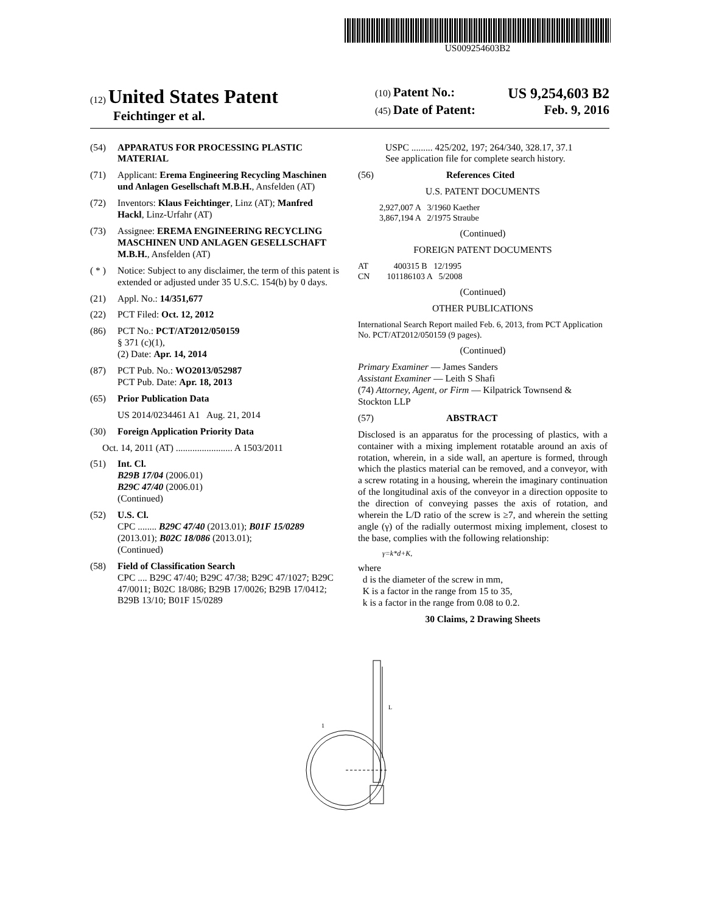US009254603B2
(12) United States Patent
Feichtinger et al.
(10) Patent No.: US 9,254,603 B2
(45) Date of Patent: Feb. 9, 2016
(54) APPARATUS FOR PROCESSING PLASTIC MATERIAL
(71) Applicant: Erema Engineering Recycling Maschinen und Anlagen Gesellschaft M.B.H., Ansfelden (AT)
(72) Inventors: Klaus Feichtinger, Linz (AT); Manfred Hackl, Linz-Urfahr (AT)
(73) Assignee: EREMA ENGINEERING RECYCLING MASCHINEN UND ANLAGEN GESELLSCHAFT M.B.H., Ansfelden (AT)
( * ) Notice: Subject to any disclaimer, the term of this patent is extended or adjusted under 35 U.S.C. 154(b) by 0 days.
(21) Appl. No.: 14/351,677
(22) PCT Filed: Oct. 12, 2012
(86) PCT No.: PCT/AT2012/050159
§ 371 (c)(1),
(2) Date: Apr. 14, 2014
(87) PCT Pub. No.: WO2013/052987
PCT Pub. Date: Apr. 18, 2013
(65) Prior Publication Data
US 2014/0234461 A1 Aug. 21, 2014
(30) Foreign Application Priority Data
Oct. 14, 2011 (AT) ........................ A 1503/2011
(51) Int. Cl.
B29B 17/04 (2006.01)
B29C 47/40 (2006.01)
(Continued)
(52) U.S. Cl.
CPC ........ B29C 47/40 (2013.01); B01F 15/0289 (2013.01); B02C 18/086 (2013.01);
(Continued)
(58) Field of Classification Search
CPC .... B29C 47/40; B29C 47/38; B29C 47/1027; B29C 47/0011; B02C 18/086; B29B 17/0026; B29B 17/0412; B29B 13/10; B01F 15/0289
USPC ......... 425/202, 197; 264/340, 328.17, 37.1
See application file for complete search history.
(56) References Cited
U.S. PATENT DOCUMENTS
2,927,007 A 3/1960 Kaether
3,867,194 A 2/1975 Straube
(Continued)
FOREIGN PATENT DOCUMENTS
AT 400315 B 12/1995
CN 101186103 A 5/2008
(Continued)
OTHER PUBLICATIONS
International Search Report mailed Feb. 6, 2013, from PCT Application No. PCT/AT2012/050159 (9 pages).
(Continued)
Primary Examiner — James Sanders
Assistant Examiner — Leith S Shafi
(74) Attorney, Agent, or Firm — Kilpatrick Townsend & Stockton LLP
(57) ABSTRACT
Disclosed is an apparatus for the processing of plastics, with a container with a mixing implement rotatable around an axis of rotation, wherein, in a side wall, an aperture is formed, through which the plastics material can be removed, and a conveyor, with a screw rotating in a housing, wherein the imaginary continuation of the longitudinal axis of the conveyor in a direction opposite to the direction of conveying passes the axis of rotation, and wherein the L/D ratio of the screw is ≥7, and wherein the setting angle (γ) of the radially outermost mixing implement, closest to the base, complies with the following relationship:
γ=k*d+K,
where
d is the diameter of the screw in mm,
K is a factor in the range from 15 to 35,
k is a factor in the range from 0.08 to 0.2.
30 Claims, 2 Drawing Sheets
1
L